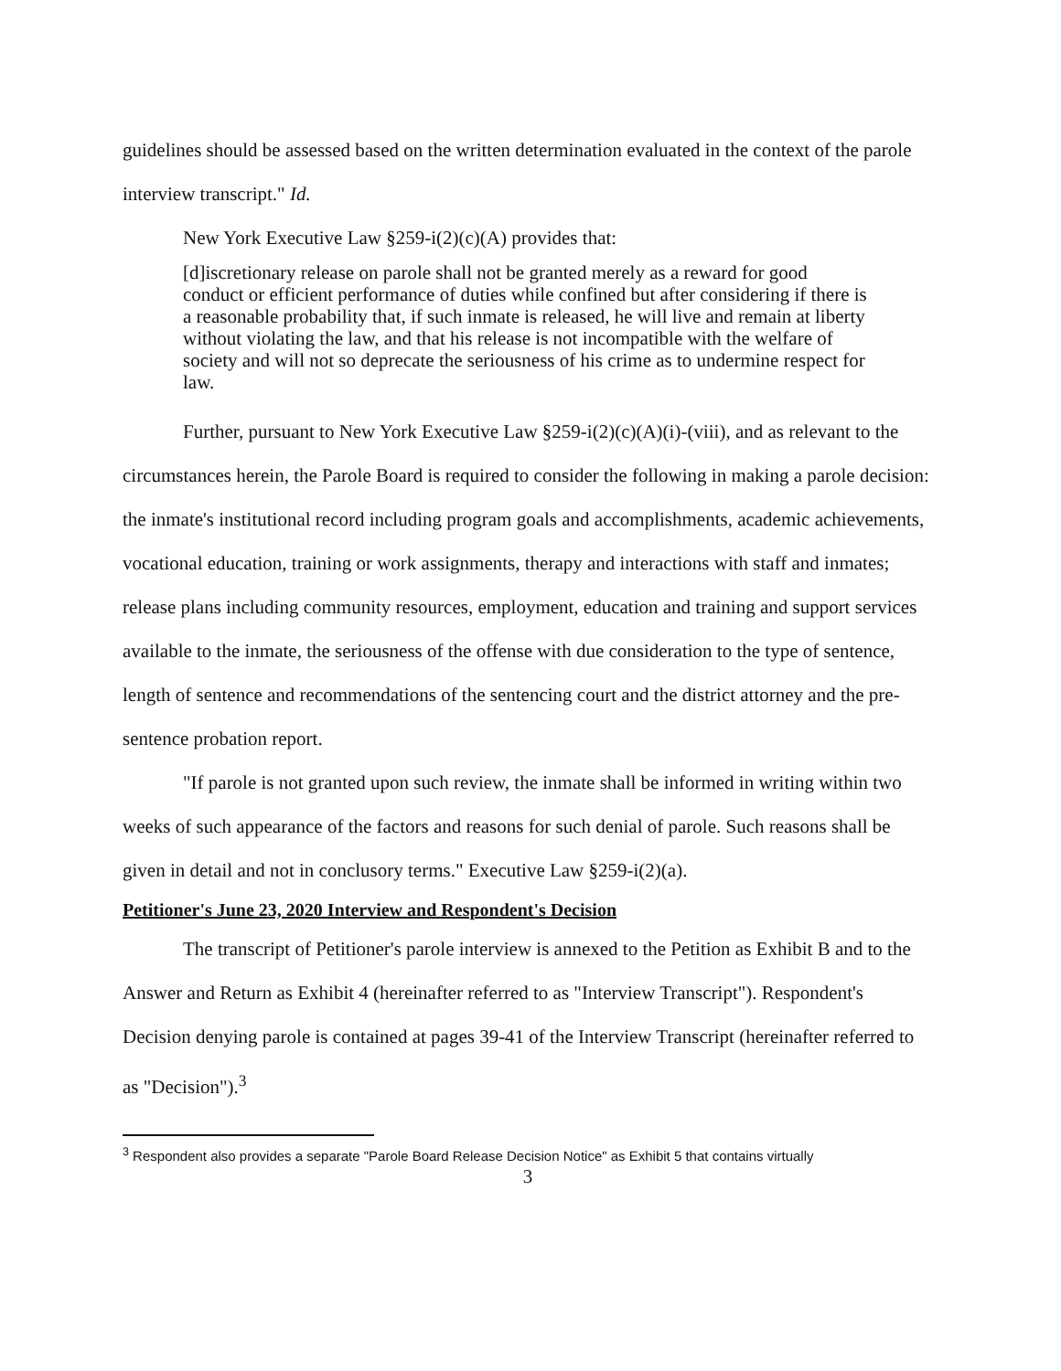guidelines should be assessed based on the written determination evaluated in the context of the parole interview transcript." Id.
New York Executive Law §259-i(2)(c)(A) provides that:
[d]iscretionary release on parole shall not be granted merely as a reward for good conduct or efficient performance of duties while confined but after considering if there is a reasonable probability that, if such inmate is released, he will live and remain at liberty without violating the law, and that his release is not incompatible with the welfare of society and will not so deprecate the seriousness of his crime as to undermine respect for law.
Further, pursuant to New York Executive Law §259-i(2)(c)(A)(i)-(viii), and as relevant to the circumstances herein, the Parole Board is required to consider the following in making a parole decision: the inmate's institutional record including program goals and accomplishments, academic achievements, vocational education, training or work assignments, therapy and interactions with staff and inmates; release plans including community resources, employment, education and training and support services available to the inmate, the seriousness of the offense with due consideration to the type of sentence, length of sentence and recommendations of the sentencing court and the district attorney and the pre-sentence probation report.
"If parole is not granted upon such review, the inmate shall be informed in writing within two weeks of such appearance of the factors and reasons for such denial of parole. Such reasons shall be given in detail and not in conclusory terms." Executive Law §259-i(2)(a).
Petitioner's June 23, 2020 Interview and Respondent's Decision
The transcript of Petitioner's parole interview is annexed to the Petition as Exhibit B and to the Answer and Return as Exhibit 4 (hereinafter referred to as "Interview Transcript"). Respondent's Decision denying parole is contained at pages 39-41 of the Interview Transcript (hereinafter referred to as "Decision").<sup>3</sup>
<sup>3</sup> Respondent also provides a separate "Parole Board Release Decision Notice" as Exhibit 5 that contains virtually
3